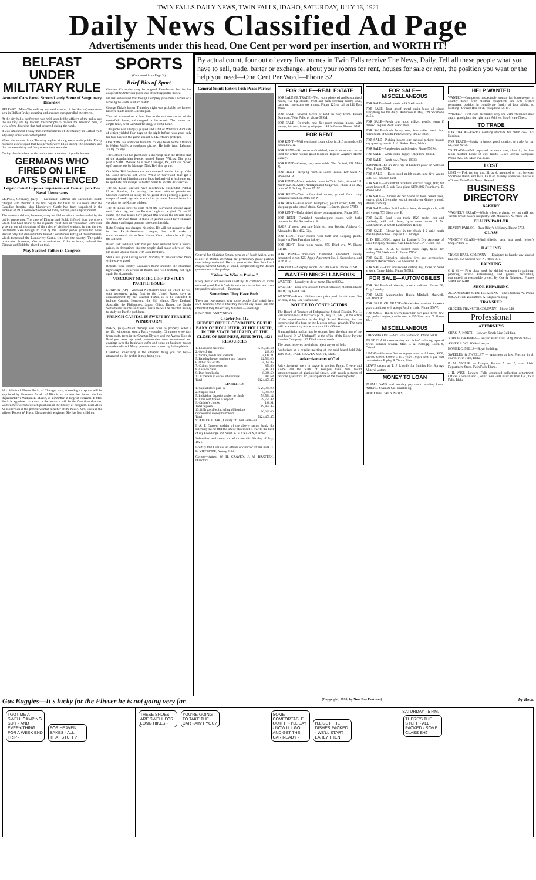TWIN FALLS DAILY NEWS, TWIN FALLS, IDAHO, SATURDAY, JULY 16, 1921
Daily News Classified Ad Page
Advertisements under this head, One Cent per word per insertion, and WORTH IT!
BELFAST UNDER MILITARY RULE
Armored Cars Patrol Streets Lately Scene of Sanguinary Disorders
BELFAST, (AP)—The military resumed control of the North Queen street area in Belfast Friday morning and armored cars patrolled the streets.
At the city hall a conference was held, attended by officers of the police and the military and by leading townspeople to discuss the situation here, in view of the disorders that had occurred during the week.
It was announced Friday that reinforcements of the military in Belfast from adjoining areas was contemplated.
When the reports from Thursday night's rioting were made public Friday morning it developed that two persons were killed during the disorders, and that between thirty and forty others were wounded.
During the disturbances the mob looted a number of public houses.
GERMANS WHO FIRED ON LIFE BOATS SENTENCED
Leipsic Court Imposes Imprisonment Terms Upon Two Naval Lieutenants
LEIPSIC, Germany, (AP) — Lieutenant Dittmar and Lieutenant Boldt, charged with murder in the first degree for firing on life boats after the Canadian hospital ship Llandovery Castle had been torpedoed in the summer of 1918 were each sentenced today to four years imprisonment.
The sentence did not, however, carry hard labor with it, as demanded by the public prosecutor. The case of Dittmar and Boldt differed from the others which had been heard by the supreme court here in connection with trials growing out of violations of the rules of civilized warfare, in that the two lieutenants were brought to trial by the German public prosecutor. Great Britain only had demanded the trial of Commander Patzig of the submarine, which torpedoed the Llandovery Castle, who fled the country. The public prosecutor, however, after an examination of the evidence, ordered that Dittmar and Boldt be placed on trial.
May Succeed Father in Congress
Mrs. Winifred Mason Huck, of Chicago, who, according to reports will be appointed by Governor Small, of Illinois, to succeed her father, the late Representative William E. Mason, as a member-at-large in congress. If Mrs. Huck is appointed to a seat in the house it will be the first time that two women have occupied such positions in the history of congress. Miss Alice M. Robertson is the present woman member of the house. Mrs. Huck is the wife of Robert W. Huck, Chicago civil engineer. She has four children.
SPORTS
(Continued from Page 3.)
Brief Bits of Sport
Georges Carpentier may be a good Frenchman, but he has adopted the American pug's idea of getting public notice.
He has announced that though Dempsey gave him a whale of a whaling he wants a return match.
George Ziske's homer Thursday night was probably the longest hit ever made inside Lincoln park.
The ball traveled on a dead line to the extreme corner of the centerfield fence, and dropped in the woods. The runner had ample time, even with fast fielding, to romp home.
The game was snappily played and a bit of Whitzel's duplicate of which yielded four bags on the night before, was good only for two bases in the game against Sib Kleffner's proteges.
One of the late additions from the college fields to the Athletics is Walter Wolfe, a southpaw pitcher. He hails from Lebanon Valley college.
The Detroit club has purchased a shortstop from the Bristol club of the Appalachian league, named Jimmy Wilcox. The price paid is $3000. Wilcox hails from Carnegie, Pa., and was picked up from the lots by Manager Nick Bell this spring.
Outfielder Bill Jacobson was an absentee from the line up of the St. Louis Browns last week. While in Cleveland Jake got a message telling him that a new baby had arrived at his home and he quit between innings to hasten home to see the new arrival.
The St. Louis Browns have indefinitely suspended Pitcher Urban Shocker, for leaving the team without permission. Shocker claimed an injury to his groin after pitching a game a couple of weeks ago and was told to go home. Instead he took a vacation to the Northern lakes.
The St. Louis Browns don't meet the Cleveland Indians again until Labor day, and the Browns ought to be glad. Of the 16 games the two teams have played this season the Indians have won 13. An even break in those 16 games would have changed the American league pennant race considerably.
Rube Oldring has changed his mind. He will not manage a club in the Pacific-Northwest league, but will make a transcontinental trip to New Haven, Conn., where he will play the outfield.
Black Jack Johnson, who has just been released from a federal prison, is determined that the people shall make a hero of him. He insists upon a match with Jack Dempsey.
Still a real good licking would probably do the convicted black white slaver good.
Reports from Benny Leonard's home indicate the champion lightweight is in serious ill health, and will probably not fight again for six month.
VISCOUNT NORTHCLIFF TO STUDY PACIFIC ISSUES
LONDON (AP)—Viscount Northcliff's tour, on which he will start tomorrow, going first to the United States, says an announcement by the London Times, is to be extended to include Canada, Honolulu, the Fiji islands, New Zealand, Australia, the Philippines, Japan, China, Korea, the Straits Settlements, Burma and India. His time will be devoted mainly to studying Pacific problems.
FRENCH CAPITAL IS SWEPT BY TERRIFIC WINDSTORM
PARIS, (AP)—Much damage was done to property when a terrific windstorm struck Paris yesterday. Chimneys were torn from roofs, trees in the Champs Elysees and the Avenue Bois de Boulogne were uprooted, automobiles were overturned and awnings over the boulevard cafes and signs on business houses were demolished. Many persons were injured by falling debris.
Classified advertising is the cheapest thing you can buy—measured by the profits it may bring you.
By actual count, four out of every five homes in Twin Falls receive The News, Daily. Tell all these people what you have to sell, trade, barter or exchange, about your rooms for rent, houses for sale or rent, the position you want or the help you need—One Cent Per Word—Phone 32
General Smuts Enters Irish Peace Parleys
General Jan Christian Smuts, premier of South Africa, who is now in Dublin attending the preliminary peace parleys now being conducted. He is a guest of the Sinn Fein Lord Mayor. General Smuts, it is said, is representing the British government at the parleys.
"Wins the Wise to Praise."
Every heroic act measures itself by its contempt of some external good. But it finds its own success at last, and then the prudent also extol.—Emerson.
Sometimes They Have Both.
There are two reasons why some people don't mind their own business. One is that they haven't any mind, and the other that they haven't any business.—Exchange.
READ THE DAILY NEWS.
Charter No. 112
REPORT OF THE CONDITION OF THE BANK OF HOLLISTER, AT HOLLISTER, IN THE STATE OF IDAHO, AT THE CLOSE OF BUSINESS, JUNE 30TH, 1921
RESOURCES
| 1. Loans and discounts | $ 90,625.18 |
| 2. Overdrafts | 208.90 |
| 3. Stocks, bonds and warrants | 4,146.21 |
| 5. Banking house, furniture and fixtures | 12,500.00 |
| 6. Other real estate | 4,059.85 |
| 7. Claims, judgments, etc. | 850.60 |
| 8. Cash on hand | 2,983.40 |
| 9. Due from banks | 8,388.60 |
| 12. Expenses in excess of earnings | 490.68 |
| Total | $124,459.45 |
| LIABILITIES | |
| 1. Capital stock paid in | $ 20,000.00 |
| 2. Surplus fund | 5,000.00 |
| 5. Individual deposits subject to check | 59,560.12 |
| 8. Time certificates of deposit | 29,760.42 |
| 9. Cashier's checks | 138.91 |
| Total deposits | 89,459.45 |
| 13. Bills payable, including obligations representing money borrowed | 10,000.00 |
| Total | $124,459.45 |
STATE OF IDAHO, County of Twin Falls—ss.
I, A. F. Craven, cashier of the above named bank, do solemnly swear that the above statement is true to the best of my knowledge and belief. A. F. CRAVEN, Cashier.
Subscribed and sworn to before me this 9th day of July, 1921.
I certify that I am not an officer or director of this bank. J. B. KIRCHNER, Notary Public.
Correct—Attest: W. H. CRAVEN, J. M. BRATTEN, Directors.
FOR SALE—REAL ESTATE
FOR SALE OR TRADE—Two room plastered and kalsomined house, two big closets, front and back sleeping porch; lawn, barn and two extra lots a snap. Phone 123 or call at 111 East Main.
FOR SALE—Several pieces of land on easy terms. Edwin Damman, Twin Falls, or phone 389M.
FOR SALE—Or trade, new five-room modern house, with garage, for auto, lot or good paper. 145 Jefferson. Phone 195M.
FOR RENT
FOR RENT—Well ventilated room, close in; $10 a month. 450 Second av. N.
FOR RENT—Six room unfurnished; two front rooms can be used for office rooms; good location. Inquire Wagner's Home Bakery.
FOR RENT—Garage; very reasonable. The Oxford, 428 Main N.
FOR RENT—Sleeping room in Carter House. 120 Sixth N. Phone 641R.
FOR RENT—Most desirable house in Twin Falls, situated 211 Ninth ave. N. Apply Amalgamated Sugar Co., Phone 4 or 342, or to W. T. Scilley, Phone 851W.
FOR RENT—Two unfurnished rooms, ground floor; very desirable; location 304 Sixth N.
FOR RENT—Five room bungalow; paved street; bath, big sleeping porch; lots of shade. George H. Smith, phone 578J3.
FOR RENT—Unfurnished three-room apartment. Phone 395.
FOR RENT—Furnished housekeeping rooms with bath; reasonable. 404 Second ave. So.
HALF of store, best sine Main st.; near Booths. Address G. Alexander, Box 402, City.
FOR RENT—Four rooms with bath and sleeping porch. Inquire at First Premium bakery.
FOR RENT—Four room house. 655 Third ave. W. Phone 519R4.
FOR RENT—Three-room furnished apartment, newly decorated, clean, $25. Apply Apartment No. 1, Second ave. and Fifth st. E.
FOR RENT—Sleeping rooms. 222 5th Ave. E. Phone 752-R.
WANTED MISCELLANEOUS
WANTED—Laundry to do at home. Phone 820W.
WANTED—Four or five room furnished house; modern. Phone 161W, Jay Bee Clark.
WANTED—Fords. Highest cash price paid for old cars. See Wilson, at Jay-Bee Clark store.
NOTICE TO CONTRACTORS.
The Board of Trustees of Independent School District, No. 1, will receive bids at 8 o'clock p. m., July 21, 1921, at the office of the superintendent in the High School Building, for the construction of a barn on the Lincoln school grounds. The barn will be a one-story frame structure 18 to 96 feet.
Plans and information may be secured from the chairman of the said board, D. W. Updegraff, at the office of the Boise-Payette Lumber Company, 143 Third avenue south.
The board reserves the right to reject any or all bids.
Authorized at a regular meeting of the said board held July 11th, 1921. JANE CRAVEN SCOTT, Clerk.
Advertisements of Old.
Advertisements were in vogue in ancient Egypt, Greece and Rome. On the walls of Pompeii have been found announcements of gladiatorial shows, with rough pictures of favorite gladiators, etc., anticipations of the modern poster.
FOR SALE—MISCELLANEOUS
FOR SALE—Porch shade. 419 Sixth north.
FOR SALE—Rust proof metal grain bins; all sizes; everything for the dairy. Anderson & Day, 229 Shoshone st. So.
FOR SALE—Fresh cow, good milker, gentle; terms if desired. Inquire Zeck Piano store.
FOR SALE—Fresh Jersey cow; four miles west, four miles south of South Park Grocery. Phone 583J.
FOR SALE—Picking boxes; one carload picking boxes; any quantity to suit. J. H. Barker, Buhl, Idaho.
FOR SALE—Raspberries and cherries. Phone 550R4.
FOR SALE—White collie puppy. Telephone 203R1.
FOR SALE—Fresh cow. Phone 20333.
RASPBERRIES are now ripe at Linden's place on Addison West. Phone 500R.
FOR SALE — Extra good milch goats, also five young kids. 651 Seventh East.
FOR SALE—Household furniture; electric range, $60; hot water heater, $15; oak Case piano $150. 802 Fourth ave. E. Phone 945J.
FOR SALE—Cherries, 4c per pound on trees. Small trees, easy to pick 1 3-4 miles east of foundry on Kimberly road. Blaine Vosburg.
FOR SALE—Five Buff Leghorn hens; thoroughbreds; will sell cheap. 773 Sixth ave. E.
FOR SALE—Ford 1-ton truck, 1920 model, cab and boxbody; will sell cheap; give some terms. J. W. Laubenheim, at Smith-Laubenheim Realty.
FOR SALE—Clover hay in the shock 1-2 mile north Washington school. Inquire J. L. Hodges.
E. D. KELLOGG, agent for Latimer's Dry Arsenate of Lead for spray material. Call Phone 650R. P. O. Box 754.
FOR SALE—O. A. C. Barred Rock eggs, $1.50 per setting. 798 Sixth ave. E. Phone 578W.
FOR SALE—Bicycles, tricycles, tires and accessories. Werner's Repair Shop, 224 Second st. E.
FOR SALE—First and second cutting hay, loose or baled at store. Curry, Idaho. Phone 545R1.
FOR SALE—AUTOMOBILES
FOR SALE—Ford chassis; good condition. Phone 66, Troy Laundry.
FOR SALE—Automobiles—Buick, Mitchell, Maxwell. 506 Third W.
FOR SALE OR TRADE—Studebaker roadster in extra good condition; will accept Ford in trade. Phone 360W.
FOR SALE—Buick seven-passenger car; good tires; new top; perfect engine; can be seen at 255 Sixth ave. N. Phone 487.
MISCELLANEOUS
DRESSMAKING—Mrs. Ella Gamer-on. Phone 698W.
FIRST CLASS dressmaking and ladies' tailoring; special prices summer sewing. Miss E. A. Kellogg, Room 8, Orford.
LOANS—We have first mortgage loans as follows, $500, $1000, $3000, $4000; 3 to 5 years 10 per cent; 5 per cent commission. Ripley & Timm, Filer.
LEAVE orders at T. J. Lloyd's for Smith's Hot Springs Mineral waters.
MONEY TO LOAN
FARM LOANS and monthly pay ment dwelling loans. Arthur L. Swim & Co., Trust Bldg.
READ THE DAILY NEWS.
HELP WANTED
WANTED—Competent, respectable woman for housekeeper in country home, with modern equipment; one who wishes permanent position in considerate family of four adults; no washing. Address Box 1126. Telephone 523J13.
WANTED—First class mechanic; only one with references need apply; good place for right man. Address Box 6, care News.
TO TRADE
FOR TRADE—Electric washing machine for milch cow. 335 Harrison.
FOR TRADE—Equity in house, good location; to trade for car. M., care News.
TO TRADE—Well improved two-acre tract, close in, for four room modern house in city limits. Lloyd-Craven Company, Phone 925. 123 Main ave. East.
LOST
LOST — Fisk red top tire, 31 by 4, mounted on rim, between Shoshone Basin and Twin Falls on Sunday afternoon. Leave at office of Twin Falls News. Reward.
BUSINESS DIRECTORY
BAKERY
WAGNER'S BREAD—Whole wheat, graham, rye, nut, milk and Vienna bread. Cakes and pastry. 216 Main ave. N. Phone 54.
BEAUTY PARLOR
BEAUTY PARLOR—Rear Riley's Millinery. Phone 579J.
GLASS
WINDOW GLASS—Wind shields, sash, inst work. Moon's Shop. Phone 5.
HAULING
TRUCK-HAUL COMPANY — Equipped to handle any kind of hauling. 154 Second Ave. N. Phone 371.
PAINTING
G & G — First class work by skilled workmen in painting, papering, artistic kalsomining and general decorating; guaranteed, at reasonable prices. By Gee & Grinstead. Phones 564M and 694R.
SHOE REPAIRING
ALEXANDER'S SHOE REPAIRING—132 Shoshone W. Phone 898. All work guaranteed. A. Chipouris, Prop.
TRANSFER
CROZIER TRANSFER COMPANY—Phone 348.
Professional
ATTORNEYS
CHAS. A. NORTH—Lawyer. Smith Rice Building.
JOHN W. GRAHAM—Lawyer, Bank Trust Bldg. Phone 935-R.
ASHER B. WILSON—Lawyer.
HOMER C. MILLS—Boyd Building.
SWEELEY & SWEELEY — Attorneys at law. Practice in all courts. Twin Falls, Idaho.
E. M. WOLFE — Lawyer, Rooms 5 and 6, over Idaho Department Store, Twin Falls, Idaho.
J. H. WISE—Lawyer. Fully organized collection department. Offices Rooms 6 and 7, over Twin Falls Bank & Trust Co., Twin Falls, Idaho.
Gas Buggies—It's lucky for the Flivver he is not going very far (Copyright, 1920, by New Era Features) by Beck
I GOT ME A SWELL CAMPING SUIT - AND EVERY-THING FOR A WEEK END TRIP - FOR HEAVEN SAKES - ALL THAT STUFF?
THESE SHOES ARE SWELL FOR LONG HIKES - YOU'RE GOING TO TAKE THE CAR - AIN'T YOU?
SOME COMFORTABLE OUTFIT - I'LL SAY - NOW I'LL GO AND GET THE CAR READY - I'LL GET THE DISHES PACKED - WE'LL START EARLY THEN
SATURDAY - 5 P.M.
THERE'S THE STUFF - ALL PACKED - SOME CLASS EH?